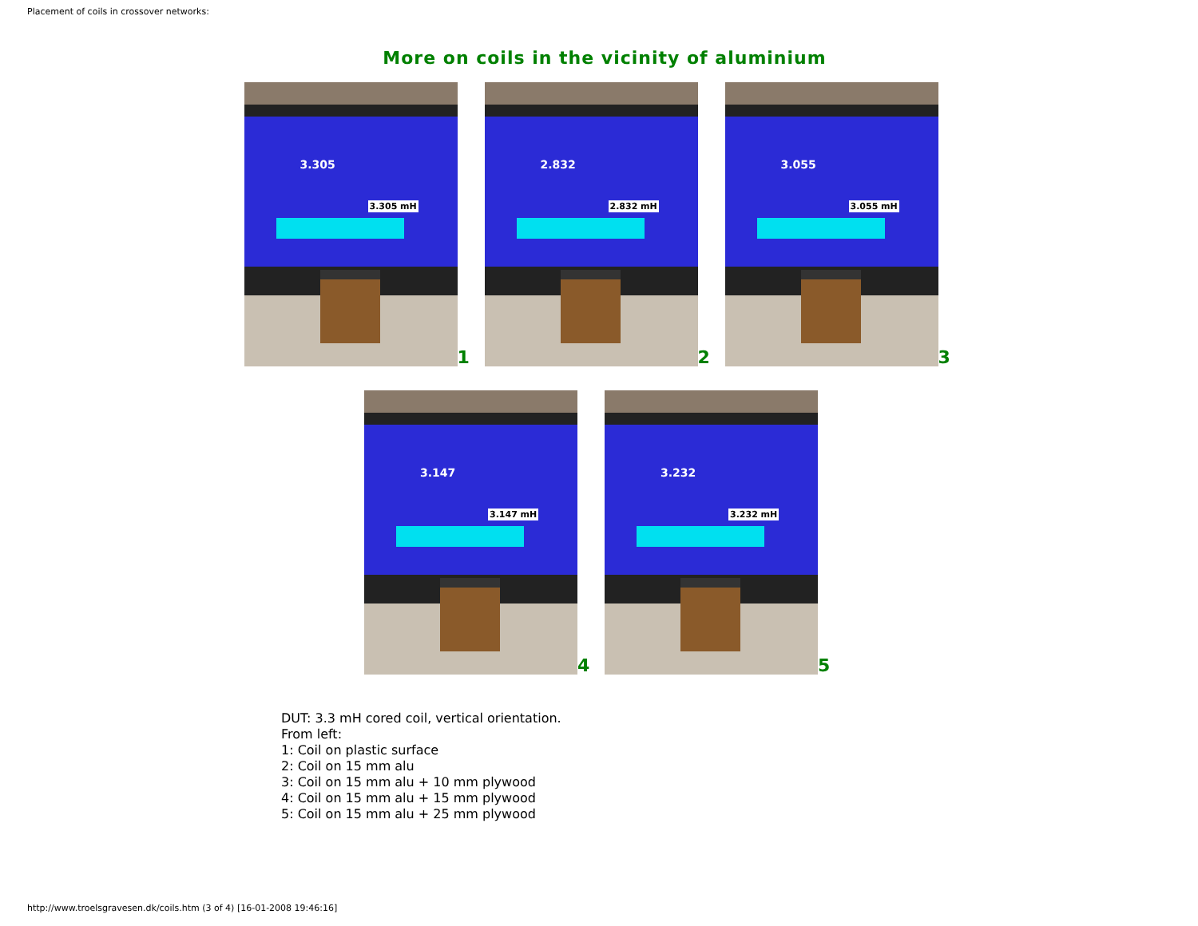Placement of coils in crossover networks:
More on coils in the vicinity of aluminium
3.305
3.305 mH
1
2.832
2.832 mH
2
3.055
3.055 mH
3
3.147
3.147 mH
4
3.232
3.232 mH
5
DUT: 3.3 mH cored coil, vertical orientation.
From left:
1: Coil on plastic surface
2: Coil on 15 mm alu
3: Coil on 15 mm alu + 10 mm plywood
4: Coil on 15 mm alu + 15 mm plywood
5: Coil on 15 mm alu + 25 mm plywood
http://www.troelsgravesen.dk/coils.htm (3 of 4) [16-01-2008 19:46:16]